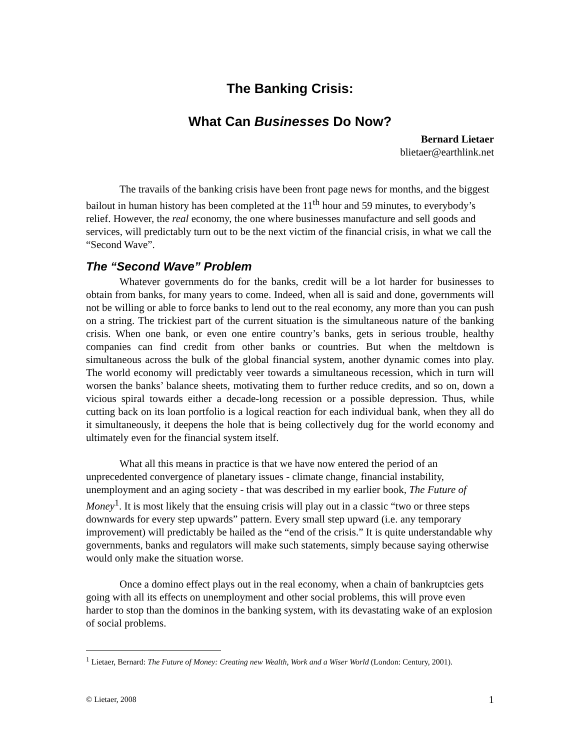The Banking Crisis:
What Can Businesses Do Now?
Bernard Lietaer
blietaer@earthlink.net
The travails of the banking crisis have been front page news for months, and the biggest bailout in human history has been completed at the 11<sup>th</sup> hour and 59 minutes, to everybody’s relief. However, the real economy, the one where businesses manufacture and sell goods and services, will predictably turn out to be the next victim of the financial crisis, in what we call the “Second Wave”.
The “Second Wave” Problem
Whatever governments do for the banks, credit will be a lot harder for businesses to obtain from banks, for many years to come. Indeed, when all is said and done, governments will not be willing or able to force banks to lend out to the real economy, any more than you can push on a string. The trickiest part of the current situation is the simultaneous nature of the banking crisis. When one bank, or even one entire country’s banks, gets in serious trouble, healthy companies can find credit from other banks or countries. But when the meltdown is simultaneous across the bulk of the global financial system, another dynamic comes into play. The world economy will predictably veer towards a simultaneous recession, which in turn will worsen the banks’ balance sheets, motivating them to further reduce credits, and so on, down a vicious spiral towards either a decade-long recession or a possible depression. Thus, while cutting back on its loan portfolio is a logical reaction for each individual bank, when they all do it simultaneously, it deepens the hole that is being collectively dug for the world economy and ultimately even for the financial system itself.
What all this means in practice is that we have now entered the period of an unprecedented convergence of planetary issues - climate change, financial instability, unemployment and an aging society - that was described in my earlier book, The Future of Money<sup>1</sup>. It is most likely that the ensuing crisis will play out in a classic “two or three steps downwards for every step upwards” pattern. Every small step upward (i.e. any temporary improvement) will predictably be hailed as the “end of the crisis.” It is quite understandable why governments, banks and regulators will make such statements, simply because saying otherwise would only make the situation worse.
Once a domino effect plays out in the real economy, when a chain of bankruptcies gets going with all its effects on unemployment and other social problems, this will prove even harder to stop than the dominos in the banking system, with its devastating wake of an explosion of social problems.
<sup>1</sup> Lietaer, Bernard: The Future of Money: Creating new Wealth, Work and a Wiser World (London: Century, 2001).
© Lietaer, 2008 1